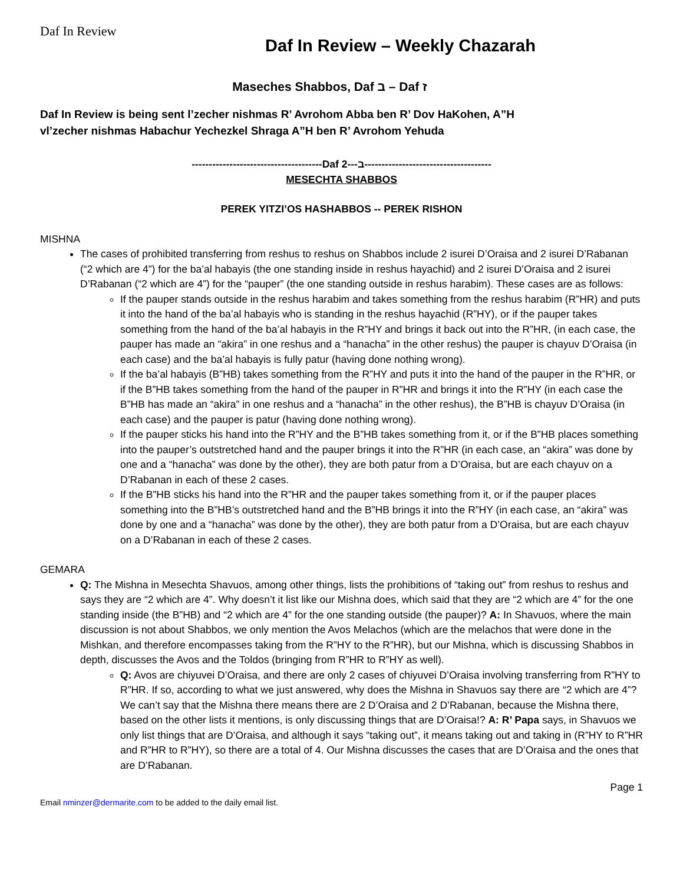Daf In Review
Daf In Review – Weekly Chazarah
Maseches Shabbos, Daf ב – Daf ז
Daf In Review is being sent l’zecher nishmas R’ Avrohom Abba ben R’ Dov HaKohen, A”H
vl’zecher nishmas Habachur Yechezkel Shraga A”H ben R’ Avrohom Yehuda
--------------------------------------Daf ב---2-------------------------------------
MESECHTA SHABBOS
PEREK YITZI’OS HASHABBOS -- PEREK RISHON
MISHNA
The cases of prohibited transferring from reshus to reshus on Shabbos include 2 isurei D’Oraisa and 2 isurei D’Rabanan (“2 which are 4”) for the ba’al habayis (the one standing inside in reshus hayachid) and 2 isurei D’Oraisa and 2 isurei D’Rabanan (“2 which are 4”) for the “pauper” (the one standing outside in reshus harabim). These cases are as follows:
If the pauper stands outside in the reshus harabim and takes something from the reshus harabim (R”HR) and puts it into the hand of the ba’al habayis who is standing in the reshus hayachid (R”HY), or if the pauper takes something from the hand of the ba’al habayis in the R”HY and brings it back out into the R”HR, (in each case, the pauper has made an “akira” in one reshus and a “hanacha” in the other reshus) the pauper is chayuv D’Oraisa (in each case) and the ba’al habayis is fully patur (having done nothing wrong).
If the ba’al habayis (B”HB) takes something from the R”HY and puts it into the hand of the pauper in the R”HR, or if the B”HB takes something from the hand of the pauper in R”HR and brings it into the R”HY (in each case the B”HB has made an “akira” in one reshus and a “hanacha” in the other reshus), the B”HB is chayuv D’Oraisa (in each case) and the pauper is patur (having done nothing wrong).
If the pauper sticks his hand into the R”HY and the B”HB takes something from it, or if the B”HB places something into the pauper’s outstretched hand and the pauper brings it into the R”HR (in each case, an “akira” was done by one and a “hanacha” was done by the other), they are both patur from a D’Oraisa, but are each chayuv on a D’Rabanan in each of these 2 cases.
If the B”HB sticks his hand into the R”HR and the pauper takes something from it, or if the pauper places something into the B”HB’s outstretched hand and the B”HB brings it into the R”HY (in each case, an “akira” was done by one and a “hanacha” was done by the other), they are both patur from a D’Oraisa, but are each chayuv on a D’Rabanan in each of these 2 cases.
GEMARA
Q: The Mishna in Mesechta Shavuos, among other things, lists the prohibitions of “taking out” from reshus to reshus and says they are “2 which are 4”. Why doesn’t it list like our Mishna does, which said that they are “2 which are 4” for the one standing inside (the B”HB) and “2 which are 4” for the one standing outside (the pauper)? A: In Shavuos, where the main discussion is not about Shabbos, we only mention the Avos Melachos (which are the melachos that were done in the Mishkan, and therefore encompasses taking from the R”HY to the R”HR), but our Mishna, which is discussing Shabbos in depth, discusses the Avos and the Toldos (bringing from R”HR to R”HY as well).
Q: Avos are chiyuvei D’Oraisa, and there are only 2 cases of chiyuvei D’Oraisa involving transferring from R”HY to R”HR. If so, according to what we just answered, why does the Mishna in Shavuos say there are “2 which are 4”? We can’t say that the Mishna there means there are 2 D’Oraisa and 2 D’Rabanan, because the Mishna there, based on the other lists it mentions, is only discussing things that are D’Oraisa!? A: R’ Papa says, in Shavuos we only list things that are D’Oraisa, and although it says “taking out”, it means taking out and taking in (R”HY to R”HR and R”HR to R”HY), so there are a total of 4. Our Mishna discusses the cases that are D’Oraisa and the ones that are D’Rabanan.
Page 1
Email nminzer@dermarite.com to be added to the daily email list.